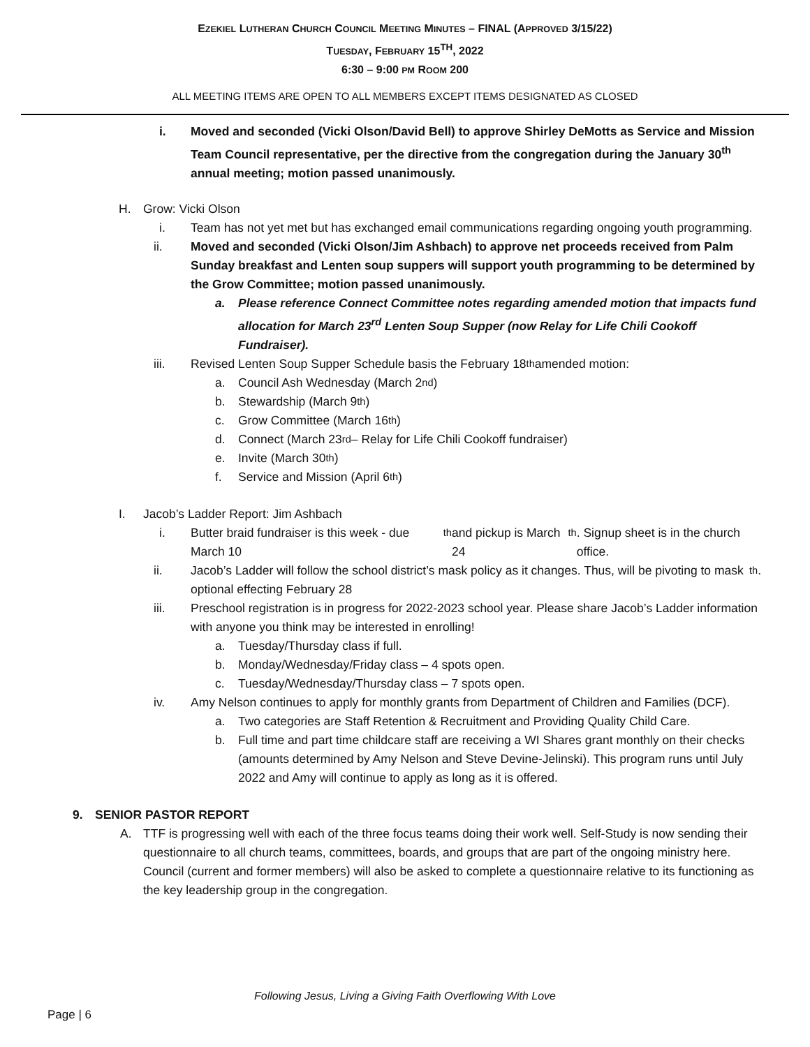EZEKIEL LUTHERAN CHURCH COUNCIL MEETING MINUTES – FINAL (APPROVED 3/15/22)
TUESDAY, FEBRUARY 15<sup>TH</sup>, 2022
6:30 – 9:00 PM ROOM 200
ALL MEETING ITEMS ARE OPEN TO ALL MEMBERS EXCEPT ITEMS DESIGNATED AS CLOSED
i. Moved and seconded (Vicki Olson/David Bell) to approve Shirley DeMotts as Service and Mission Team Council representative, per the directive from the congregation during the January 30<sup>th</sup> annual meeting; motion passed unanimously.
H. Grow: Vicki Olson
i. Team has not yet met but has exchanged email communications regarding ongoing youth programming.
ii. Moved and seconded (Vicki Olson/Jim Ashbach) to approve net proceeds received from Palm Sunday breakfast and Lenten soup suppers will support youth programming to be determined by the Grow Committee; motion passed unanimously.
a. Please reference Connect Committee notes regarding amended motion that impacts fund allocation for March 23<sup>rd</sup> Lenten Soup Supper (now Relay for Life Chili Cookoff Fundraiser).
iii. Revised Lenten Soup Supper Schedule basis the February 18<sup>th</sup> amended motion:
a. Council Ash Wednesday (March 2<sup>nd</sup>)
b. Stewardship (March 9<sup>th</sup>)
c. Grow Committee (March 16<sup>th</sup>)
d. Connect (March 23<sup>rd</sup> – Relay for Life Chili Cookoff fundraiser)
e. Invite (March 30<sup>th</sup>)
f. Service and Mission (April 6<sup>th</sup>)
I. Jacob’s Ladder Report: Jim Ashbach
i. Butter braid fundraiser is this week - due March 10<sup>th</sup> and pickup is March 24<sup>th</sup>. Signup sheet is in the church office.
ii. Jacob’s Ladder will follow the school district’s mask policy as it changes. Thus, will be pivoting to mask optional effecting February 28<sup>th</sup>.
iii. Preschool registration is in progress for 2022-2023 school year. Please share Jacob’s Ladder information with anyone you think may be interested in enrolling!
a. Tuesday/Thursday class if full.
b. Monday/Wednesday/Friday class – 4 spots open.
c. Tuesday/Wednesday/Thursday class – 7 spots open.
iv. Amy Nelson continues to apply for monthly grants from Department of Children and Families (DCF).
a. Two categories are Staff Retention & Recruitment and Providing Quality Child Care.
b. Full time and part time childcare staff are receiving a WI Shares grant monthly on their checks (amounts determined by Amy Nelson and Steve Devine-Jelinski). This program runs until July 2022 and Amy will continue to apply as long as it is offered.
9. SENIOR PASTOR REPORT
A. TTF is progressing well with each of the three focus teams doing their work well. Self-Study is now sending their questionnaire to all church teams, committees, boards, and groups that are part of the ongoing ministry here. Council (current and former members) will also be asked to complete a questionnaire relative to its functioning as the key leadership group in the congregation.
Following Jesus, Living a Giving Faith Overflowing With Love
Page | 6